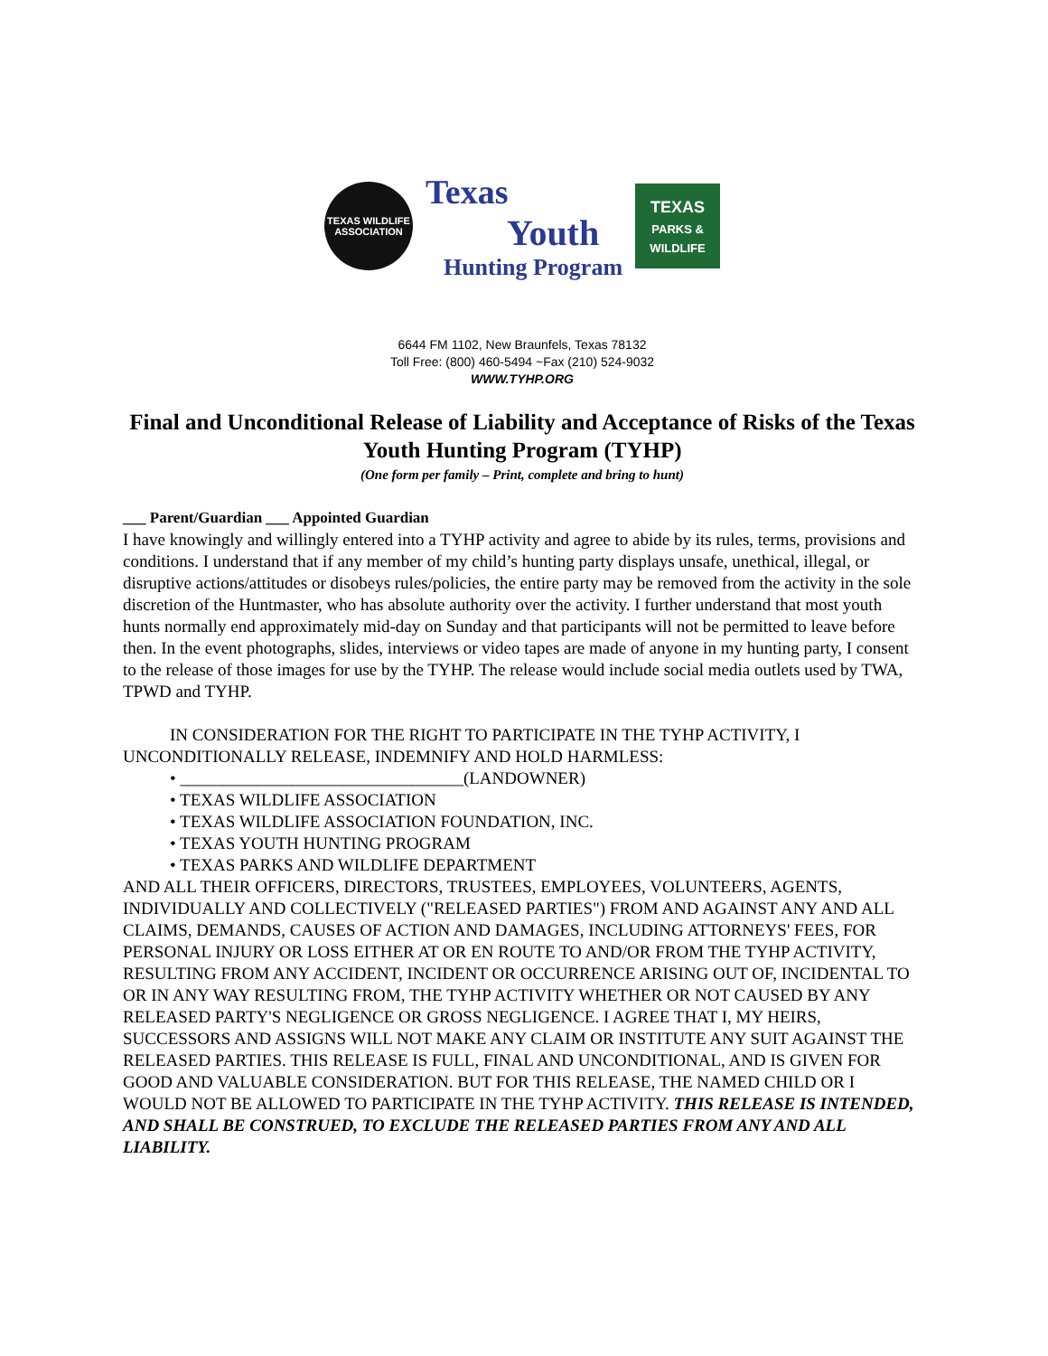TEXAS WILDLIFE
ASSOCIATION
Texas
Youth
Hunting Program
TEXAS
PARKS &
WILDLIFE
6644 FM 1102, New Braunfels, Texas 78132
Toll Free: (800) 460-5494 ~Fax (210) 524-9032
WWW.TYHP.ORG
Final and Unconditional Release of Liability and Acceptance of Risks of the Texas Youth Hunting Program (TYHP)
(One form per family – Print, complete and bring to hunt)
___ Parent/Guardian ___ Appointed Guardian
I have knowingly and willingly entered into a TYHP activity and agree to abide by its rules, terms, provisions and conditions. I understand that if any member of my child’s hunting party displays unsafe, unethical, illegal, or disruptive actions/attitudes or disobeys rules/policies, the entire party may be removed from the activity in the sole discretion of the Huntmaster, who has absolute authority over the activity. I further understand that most youth hunts normally end approximately mid-day on Sunday and that participants will not be permitted to leave before then. In the event photographs, slides, interviews or video tapes are made of anyone in my hunting party, I consent to the release of those images for use by the TYHP. The release would include social media outlets used by TWA, TPWD and TYHP.
IN CONSIDERATION FOR THE RIGHT TO PARTICIPATE IN THE TYHP ACTIVITY, I UNCONDITIONALLY RELEASE, INDEMNIFY AND HOLD HARMLESS:
• _________________________________(LANDOWNER)
• TEXAS WILDLIFE ASSOCIATION
• TEXAS WILDLIFE ASSOCIATION FOUNDATION, INC.
• TEXAS YOUTH HUNTING PROGRAM
• TEXAS PARKS AND WILDLIFE DEPARTMENT
AND ALL THEIR OFFICERS, DIRECTORS, TRUSTEES, EMPLOYEES, VOLUNTEERS, AGENTS, INDIVIDUALLY AND COLLECTIVELY ("RELEASED PARTIES") FROM AND AGAINST ANY AND ALL CLAIMS, DEMANDS, CAUSES OF ACTION AND DAMAGES, INCLUDING ATTORNEYS' FEES, FOR PERSONAL INJURY OR LOSS EITHER AT OR EN ROUTE TO AND/OR FROM THE TYHP ACTIVITY, RESULTING FROM ANY ACCIDENT, INCIDENT OR OCCURRENCE ARISING OUT OF, INCIDENTAL TO OR IN ANY WAY RESULTING FROM, THE TYHP ACTIVITY WHETHER OR NOT CAUSED BY ANY RELEASED PARTY'S NEGLIGENCE OR GROSS NEGLIGENCE. I AGREE THAT I, MY HEIRS, SUCCESSORS AND ASSIGNS WILL NOT MAKE ANY CLAIM OR INSTITUTE ANY SUIT AGAINST THE RELEASED PARTIES. THIS RELEASE IS FULL, FINAL AND UNCONDITIONAL, AND IS GIVEN FOR GOOD AND VALUABLE CONSIDERATION. BUT FOR THIS RELEASE, THE NAMED CHILD OR I WOULD NOT BE ALLOWED TO PARTICIPATE IN THE TYHP ACTIVITY. THIS RELEASE IS INTENDED, AND SHALL BE CONSTRUED, TO EXCLUDE THE RELEASED PARTIES FROM ANY AND ALL LIABILITY.